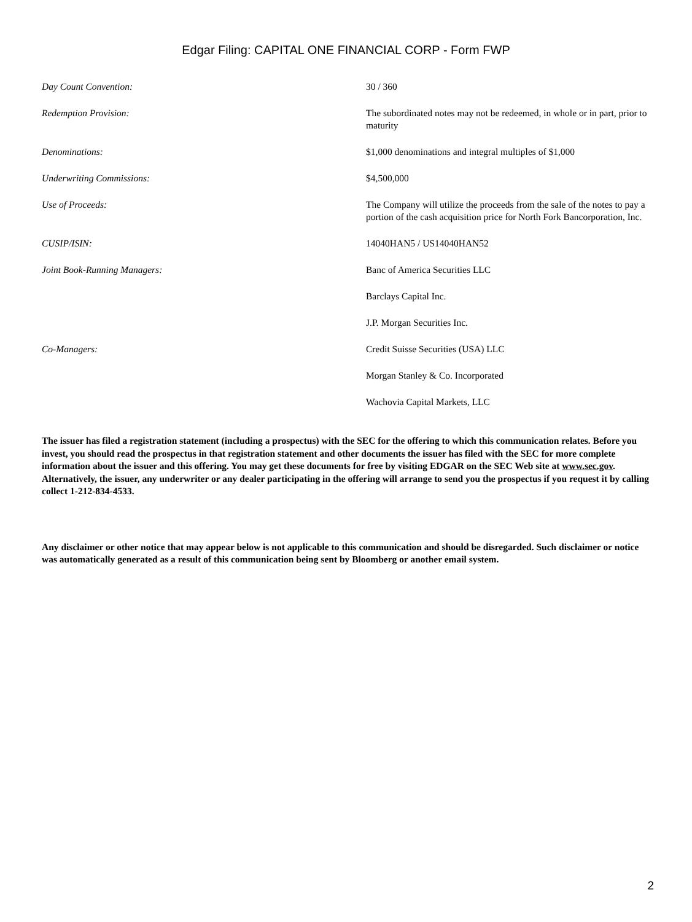Edgar Filing: CAPITAL ONE FINANCIAL CORP - Form FWP
| Day Count Convention: | 30 / 360 |
| Redemption Provision: | The subordinated notes may not be redeemed, in whole or in part, prior to maturity |
| Denominations: | $1,000 denominations and integral multiples of $1,000 |
| Underwriting Commissions: | $4,500,000 |
| Use of Proceeds: | The Company will utilize the proceeds from the sale of the notes to pay a portion of the cash acquisition price for North Fork Bancorporation, Inc. |
| CUSIP/ISIN: | 14040HAN5 / US14040HAN52 |
| Joint Book-Running Managers: | Banc of America Securities LLC |
| | Barclays Capital Inc. |
| | J.P. Morgan Securities Inc. |
| Co-Managers: | Credit Suisse Securities (USA) LLC |
| | Morgan Stanley & Co. Incorporated |
| | Wachovia Capital Markets, LLC |
The issuer has filed a registration statement (including a prospectus) with the SEC for the offering to which this communication relates. Before you invest, you should read the prospectus in that registration statement and other documents the issuer has filed with the SEC for more complete information about the issuer and this offering. You may get these documents for free by visiting EDGAR on the SEC Web site at www.sec.gov. Alternatively, the issuer, any underwriter or any dealer participating in the offering will arrange to send you the prospectus if you request it by calling collect 1-212-834-4533.
Any disclaimer or other notice that may appear below is not applicable to this communication and should be disregarded. Such disclaimer or notice was automatically generated as a result of this communication being sent by Bloomberg or another email system.
2